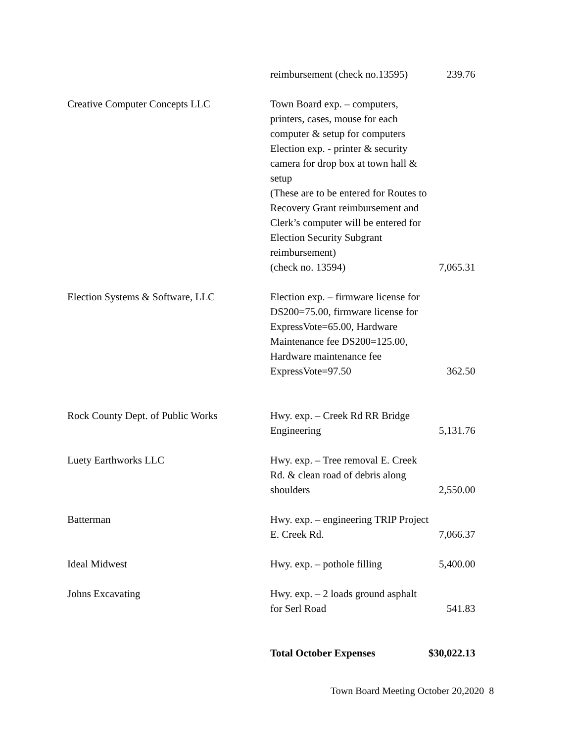| | reimbursement (check no.13595) | 239.76 |
| Creative Computer Concepts LLC | Town Board exp. – computers, printers, cases, mouse for each computer & setup for computers Election exp. - printer & security camera for drop box at town hall & setup (These are to be entered for Routes to Recovery Grant reimbursement and Clerk’s computer will be entered for Election Security Subgrant reimbursement) (check no. 13594) | 7,065.31 |
| Election Systems & Software, LLC | Election exp. – firmware license for DS200=75.00, firmware license for ExpressVote=65.00, Hardware Maintenance fee DS200=125.00, Hardware maintenance fee ExpressVote=97.50 | 362.50 |
| Rock County Dept. of Public Works | Hwy. exp. – Creek Rd RR Bridge Engineering | 5,131.76 |
| Luety Earthworks LLC | Hwy. exp. – Tree removal E. Creek Rd. & clean road of debris along shoulders | 2,550.00 |
| Batterman | Hwy. exp. – engineering TRIP Project E. Creek Rd. | 7,066.37 |
| Ideal Midwest | Hwy. exp. – pothole filling | 5,400.00 |
| Johns Excavating | Hwy. exp. – 2 loads ground asphalt for Serl Road | 541.83 |
| | Total October Expenses | $30,022.13 |
Town Board Meeting October 20,2020 8